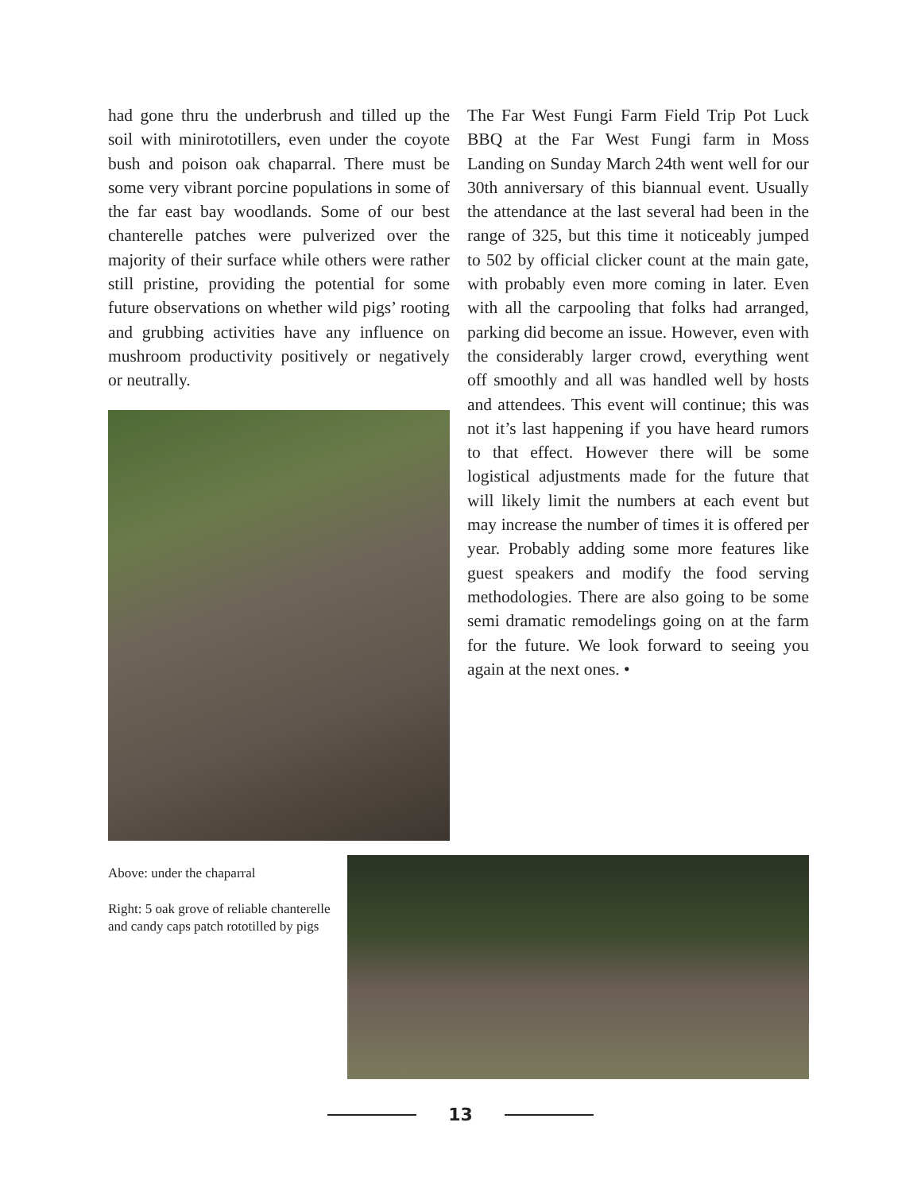had gone thru the underbrush and tilled up the soil with minirototillers, even under the coyote bush and poison oak chaparral. There must be some very vibrant porcine populations in some of the far east bay woodlands. Some of our best chanterelle patches were pulverized over the majority of their surface while others were rather still pristine, providing the potential for some future observations on whether wild pigs’ rooting and grubbing activities have any influence on mushroom productivity positively or negatively or neutrally.
The Far West Fungi Farm Field Trip Pot Luck BBQ at the Far West Fungi farm in Moss Landing on Sunday March 24th went well for our 30th anniversary of this biannual event. Usually the attendance at the last several had been in the range of 325, but this time it noticeably jumped to 502 by official clicker count at the main gate, with probably even more coming in later. Even with all the carpooling that folks had arranged, parking did become an issue. However, even with the considerably larger crowd, everything went off smoothly and all was handled well by hosts and attendees. This event will continue; this was not it’s last happening if you have heard rumors to that effect. However there will be some logistical adjustments made for the future that will likely limit the numbers at each event but may increase the number of times it is offered per year. Probably adding some more features like guest speakers and modify the food serving methodologies. There are also going to be some semi dramatic remodelings going on at the farm for the future. We look forward to seeing you again at the next ones. •
Above: under the chaparral
Right: 5 oak grove of reliable chanterelle and candy caps patch rototilled by pigs
13